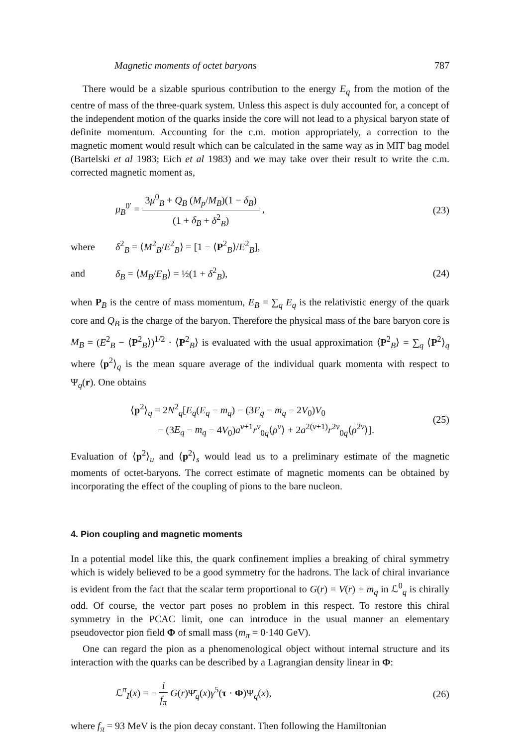Magnetic moments of octet baryons 787
There would be a sizable spurious contribution to the energy E<sub>q</sub> from the motion of the centre of mass of the three-quark system. Unless this aspect is duly accounted for, a concept of the independent motion of the quarks inside the core will not lead to a physical baryon state of definite momentum. Accounting for the c.m. motion appropriately, a correction to the magnetic moment would result which can be calculated in the same way as in MIT bag model (Bartelski et al 1983; Eich et al 1983) and we may take over their result to write the c.m. corrected magnetic moment as,
μ<sub>B</sub><sup>0′</sup> = 3μ<sup>0</sup><sub>B</sub> + Q<sub>B</sub> (M<sub>p</sub>/M<sub>B</sub>)(1 − δ<sub>B</sub>) (1 + δ<sub>B</sub> + δ<sup>2</sup><sub>B</sub>) , (23)
where δ<sup>2</sup><sub>B</sub> = ⟨M<sup>2</sup><sub>B</sub>/E<sup>2</sup><sub>B</sub>⟩ = [1 − ⟨P<sup>2</sup><sub>B</sub>⟩/E<sup>2</sup><sub>B</sub>],
and δ<sub>B</sub> = ⟨M<sub>B</sub>/E<sub>B</sub>⟩ = ½(1 + δ<sup>2</sup><sub>B</sub>), (24)
when P<sub>B</sub> is the centre of mass momentum, E<sub>B</sub> = ∑<sub>q</sub> E<sub>q</sub> is the relativistic energy of the quark core and Q<sub>B</sub> is the charge of the baryon. Therefore the physical mass of the bare baryon core is M<sub>B</sub> = (E<sup>2</sup><sub>B</sub> − ⟨P<sup>2</sup><sub>B</sub>⟩)<sup>1/2</sup> · ⟨P<sup>2</sup><sub>B</sub>⟩ is evaluated with the usual approximation ⟨P<sup>2</sup><sub>B</sub>⟩ = ∑<sub>q</sub> ⟨P<sup>2</sup>⟩<sub>q</sub> where ⟨p<sup>2</sup>⟩<sub>q</sub> is the mean square average of the individual quark momenta with respect to Ψ<sub>q</sub>(r). One obtains
⟨p<sup>2</sup>⟩<sub>q</sub> = 2N<sup>2</sup><sub>q</sub>[E<sub>q</sub>(E<sub>q</sub> − m<sub>q</sub>) − (3E<sub>q</sub> − m<sub>q</sub> − 2V<sub>0</sub>)V<sub>0</sub>
− (3E<sub>q</sub> − m<sub>q</sub> − 4V<sub>0</sub>)a<sup>ν+1</sup>r<sup>ν</sup><sub>0q</sub>⟨ρ<sup>ν</sup>⟩ + 2a<sup>2(ν+1)</sup>r<sup>2ν</sup><sub>0q</sub>⟨ρ<sup>2ν</sup>⟩]. (25)
Evaluation of ⟨p<sup>2</sup>⟩<sub>u</sub> and ⟨p<sup>2</sup>⟩<sub>s</sub> would lead us to a preliminary estimate of the magnetic moments of octet-baryons. The correct estimate of magnetic moments can be obtained by incorporating the effect of the coupling of pions to the bare nucleon.
4. Pion coupling and magnetic moments
In a potential model like this, the quark confinement implies a breaking of chiral symmetry which is widely believed to be a good symmetry for the hadrons. The lack of chiral invariance is evident from the fact that the scalar term proportional to G(r) = V(r) + m<sub>q</sub> in ℒ<sup>0</sup><sub>q</sub> is chirally odd. Of course, the vector part poses no problem in this respect. To restore this chiral symmetry in the PCAC limit, one can introduce in the usual manner an elementary pseudovector pion field Φ of small mass (m<sub>π</sub> = 0·140 GeV).
One can regard the pion as a phenomenological object without internal structure and its interaction with the quarks can be described by a Lagrangian density linear in Φ:
ℒ<sup>π</sup><sub>I</sub>(x) = − i f<sub>π</sub> G(r)Ψ̄<sub>q</sub>(x)γ<sup>5</sup>(τ · Φ)Ψ<sub>q</sub>(x), (26)
where f<sub>π</sub> = 93 MeV is the pion decay constant. Then following the Hamiltonian